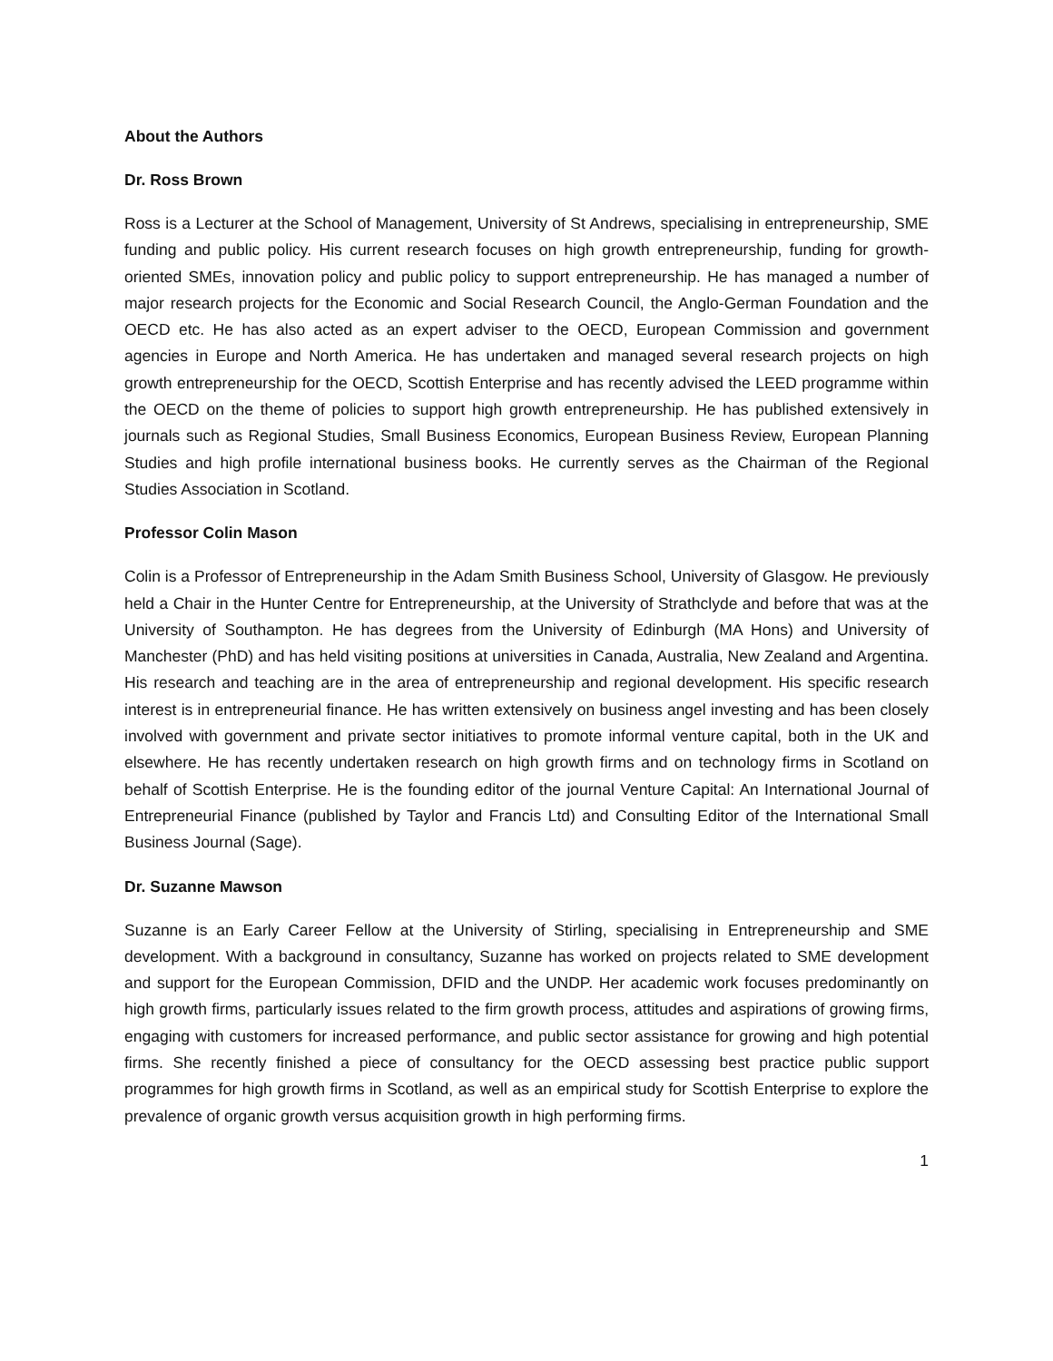About the Authors
Dr. Ross Brown
Ross is a Lecturer at the School of Management, University of St Andrews, specialising in entrepreneurship, SME funding and public policy. His current research focuses on high growth entrepreneurship, funding for growth-oriented SMEs, innovation policy and public policy to support entrepreneurship. He has managed a number of major research projects for the Economic and Social Research Council, the Anglo-German Foundation and the OECD etc. He has also acted as an expert adviser to the OECD, European Commission and government agencies in Europe and North America. He has undertaken and managed several research projects on high growth entrepreneurship for the OECD, Scottish Enterprise and has recently advised the LEED programme within the OECD on the theme of policies to support high growth entrepreneurship. He has published extensively in journals such as Regional Studies, Small Business Economics, European Business Review, European Planning Studies and high profile international business books. He currently serves as the Chairman of the Regional Studies Association in Scotland.
Professor Colin Mason
Colin is a Professor of Entrepreneurship in the Adam Smith Business School, University of Glasgow. He previously held a Chair in the Hunter Centre for Entrepreneurship, at the University of Strathclyde and before that was at the University of Southampton. He has degrees from the University of Edinburgh (MA Hons) and University of Manchester (PhD) and has held visiting positions at universities in Canada, Australia, New Zealand and Argentina. His research and teaching are in the area of entrepreneurship and regional development. His specific research interest is in entrepreneurial finance. He has written extensively on business angel investing and has been closely involved with government and private sector initiatives to promote informal venture capital, both in the UK and elsewhere. He has recently undertaken research on high growth firms and on technology firms in Scotland on behalf of Scottish Enterprise. He is the founding editor of the journal Venture Capital: An International Journal of Entrepreneurial Finance (published by Taylor and Francis Ltd) and Consulting Editor of the International Small Business Journal (Sage).
Dr. Suzanne Mawson
Suzanne is an Early Career Fellow at the University of Stirling, specialising in Entrepreneurship and SME development. With a background in consultancy, Suzanne has worked on projects related to SME development and support for the European Commission, DFID and the UNDP. Her academic work focuses predominantly on high growth firms, particularly issues related to the firm growth process, attitudes and aspirations of growing firms, engaging with customers for increased performance, and public sector assistance for growing and high potential firms. She recently finished a piece of consultancy for the OECD assessing best practice public support programmes for high growth firms in Scotland, as well as an empirical study for Scottish Enterprise to explore the prevalence of organic growth versus acquisition growth in high performing firms.
1